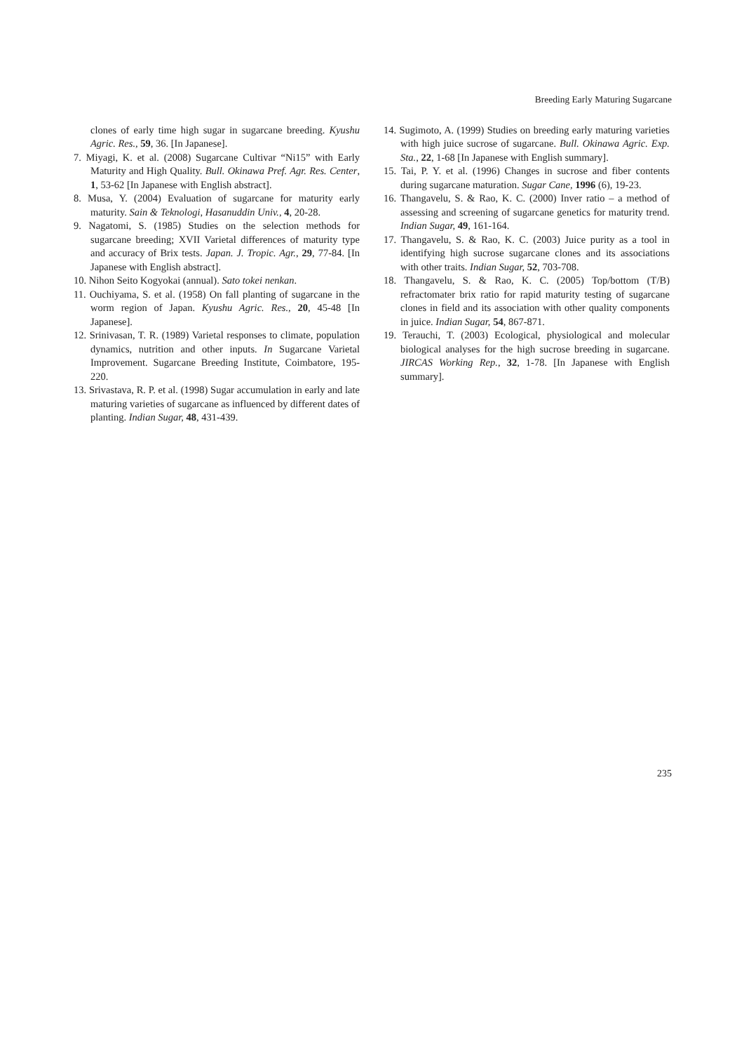Breeding Early Maturing Sugarcane
clones of early time high sugar in sugarcane breeding. Kyushu Agric. Res., 59, 36. [In Japanese].
7. Miyagi, K. et al. (2008) Sugarcane Cultivar “Ni15” with Early Maturity and High Quality. Bull. Okinawa Pref. Agr. Res. Center, 1, 53-62 [In Japanese with English abstract].
8. Musa, Y. (2004) Evaluation of sugarcane for maturity early maturity. Sain & Teknologi, Hasanuddin Univ., 4, 20-28.
9. Nagatomi, S. (1985) Studies on the selection methods for sugarcane breeding; XVII Varietal differences of maturity type and accuracy of Brix tests. Japan. J. Tropic. Agr., 29, 77-84. [In Japanese with English abstract].
10. Nihon Seito Kogyokai (annual). Sato tokei nenkan.
11. Ouchiyama, S. et al. (1958) On fall planting of sugarcane in the worm region of Japan. Kyushu Agric. Res., 20, 45-48 [In Japanese].
12. Srinivasan, T. R. (1989) Varietal responses to climate, population dynamics, nutrition and other inputs. In Sugarcane Varietal Improvement. Sugarcane Breeding Institute, Coimbatore, 195-220.
13. Srivastava, R. P. et al. (1998) Sugar accumulation in early and late maturing varieties of sugarcane as influenced by different dates of planting. Indian Sugar, 48, 431-439.
14. Sugimoto, A. (1999) Studies on breeding early maturing varieties with high juice sucrose of sugarcane. Bull. Okinawa Agric. Exp. Sta., 22, 1-68 [In Japanese with English summary].
15. Tai, P. Y. et al. (1996) Changes in sucrose and fiber contents during sugarcane maturation. Sugar Cane, 1996 (6), 19-23.
16. Thangavelu, S. & Rao, K. C. (2000) Inver ratio – a method of assessing and screening of sugarcane genetics for maturity trend. Indian Sugar, 49, 161-164.
17. Thangavelu, S. & Rao, K. C. (2003) Juice purity as a tool in identifying high sucrose sugarcane clones and its associations with other traits. Indian Sugar, 52, 703-708.
18. Thangavelu, S. & Rao, K. C. (2005) Top/bottom (T/B) refractomater brix ratio for rapid maturity testing of sugarcane clones in field and its association with other quality components in juice. Indian Sugar, 54, 867-871.
19. Terauchi, T. (2003) Ecological, physiological and molecular biological analyses for the high sucrose breeding in sugarcane. JIRCAS Working Rep., 32, 1-78. [In Japanese with English summary].
235